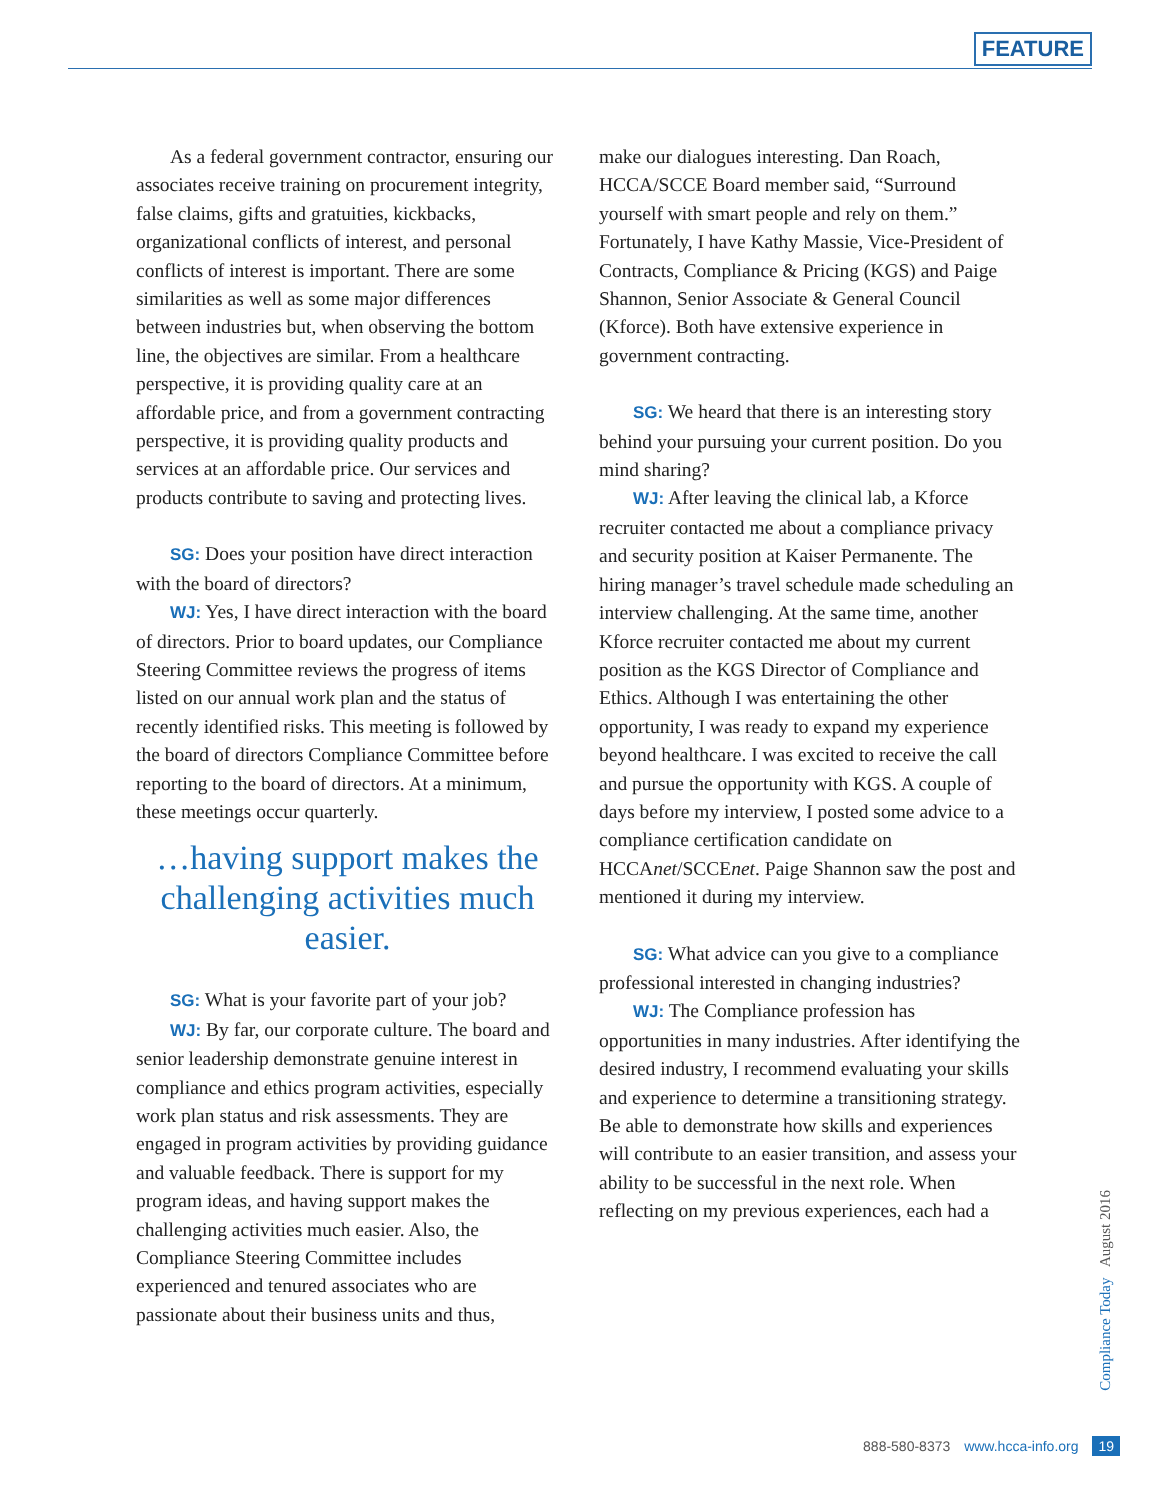FEATURE
As a federal government contractor, ensuring our associates receive training on procurement integrity, false claims, gifts and gratuities, kickbacks, organizational conflicts of interest, and personal conflicts of interest is important. There are some similarities as well as some major differences between industries but, when observing the bottom line, the objectives are similar. From a healthcare perspective, it is providing quality care at an affordable price, and from a government contracting perspective, it is providing quality products and services at an affordable price. Our services and products contribute to saving and protecting lives.
SG: Does your position have direct interaction with the board of directors?
WJ: Yes, I have direct interaction with the board of directors. Prior to board updates, our Compliance Steering Committee reviews the progress of items listed on our annual work plan and the status of recently identified risks. This meeting is followed by the board of directors Compliance Committee before reporting to the board of directors. At a minimum, these meetings occur quarterly.
…having support makes the challenging activities much easier.
SG: What is your favorite part of your job?
WJ: By far, our corporate culture. The board and senior leadership demonstrate genuine interest in compliance and ethics program activities, especially work plan status and risk assessments. They are engaged in program activities by providing guidance and valuable feedback. There is support for my program ideas, and having support makes the challenging activities much easier. Also, the Compliance Steering Committee includes experienced and tenured associates who are passionate about their business units and thus,
make our dialogues interesting. Dan Roach, HCCA/SCCE Board member said, “Surround yourself with smart people and rely on them.” Fortunately, I have Kathy Massie, Vice-President of Contracts, Compliance & Pricing (KGS) and Paige Shannon, Senior Associate & General Council (Kforce). Both have extensive experience in government contracting.
SG: We heard that there is an interesting story behind your pursuing your current position. Do you mind sharing?
WJ: After leaving the clinical lab, a Kforce recruiter contacted me about a compliance privacy and security position at Kaiser Permanente. The hiring manager’s travel schedule made scheduling an interview challenging. At the same time, another Kforce recruiter contacted me about my current position as the KGS Director of Compliance and Ethics. Although I was entertaining the other opportunity, I was ready to expand my experience beyond healthcare. I was excited to receive the call and pursue the opportunity with KGS. A couple of days before my interview, I posted some advice to a compliance certification candidate on HCCAnet/SCCEnet. Paige Shannon saw the post and mentioned it during my interview.
SG: What advice can you give to a compliance professional interested in changing industries?
WJ: The Compliance profession has opportunities in many industries. After identifying the desired industry, I recommend evaluating your skills and experience to determine a transitioning strategy. Be able to demonstrate how skills and experiences will contribute to an easier transition, and assess your ability to be successful in the next role. When reflecting on my previous experiences, each had a
Compliance Today August 2016
888-580-8373 www.hcca-info.org 19